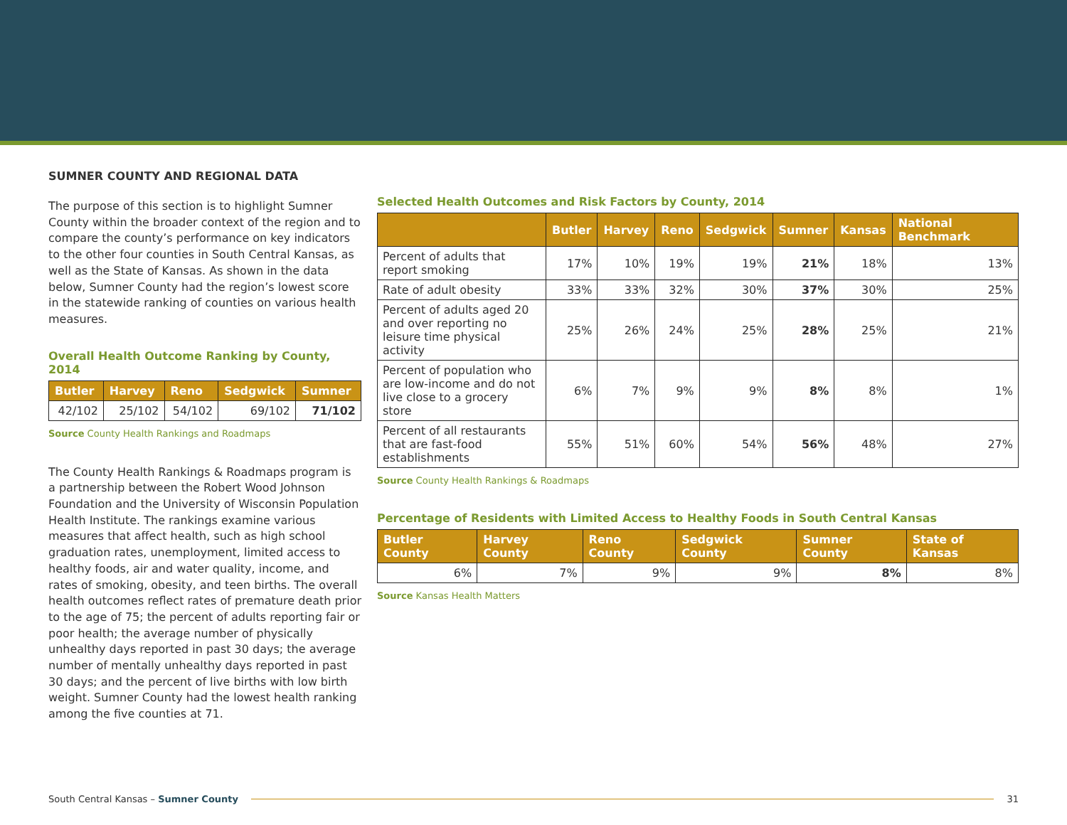SUMNER COUNTY AND REGIONAL DATA
The purpose of this section is to highlight Sumner County within the broader context of the region and to compare the county’s performance on key indicators to the other four counties in South Central Kansas, as well as the State of Kansas. As shown in the data below, Sumner County had the region’s lowest score in the statewide ranking of counties on various health measures.
Overall Health Outcome Ranking by County, 2014
| Butler | Harvey | Reno | Sedgwick | Sumner |
| --- | --- | --- | --- | --- |
| 42/102 | 25/102 | 54/102 | 69/102 | 71/102 |
Source County Health Rankings and Roadmaps
The County Health Rankings & Roadmaps program is a partnership between the Robert Wood Johnson Foundation and the University of Wisconsin Population Health Institute. The rankings examine various measures that affect health, such as high school graduation rates, unemployment, limited access to healthy foods, air and water quality, income, and rates of smoking, obesity, and teen births. The overall health outcomes reflect rates of premature death prior to the age of 75; the percent of adults reporting fair or poor health; the average number of physically unhealthy days reported in past 30 days; the average number of mentally unhealthy days reported in past 30 days; and the percent of live births with low birth weight. Sumner County had the lowest health ranking among the five counties at 71.
Selected Health Outcomes and Risk Factors by County, 2014
| | Butler | Harvey | Reno | Sedgwick | Sumner | Kansas | National Benchmark |
| --- | --- | --- | --- | --- | --- | --- | --- |
| Percent of adults that report smoking | 17% | 10% | 19% | 19% | 21% | 18% | 13% |
| Rate of adult obesity | 33% | 33% | 32% | 30% | 37% | 30% | 25% |
| Percent of adults aged 20 and over reporting no leisure time physical activity | 25% | 26% | 24% | 25% | 28% | 25% | 21% |
| Percent of population who are low-income and do not live close to a grocery store | 6% | 7% | 9% | 9% | 8% | 8% | 1% |
| Percent of all restaurants that are fast-food establishments | 55% | 51% | 60% | 54% | 56% | 48% | 27% |
Source County Health Rankings & Roadmaps
Percentage of Residents with Limited Access to Healthy Foods in South Central Kansas
| Butler County | Harvey County | Reno County | Sedgwick County | Sumner County | State of Kansas |
| --- | --- | --- | --- | --- | --- |
| 6% | 7% | 9% | 9% | 8% | 8% |
Source Kansas Health Matters
South Central Kansas – Sumner County 31